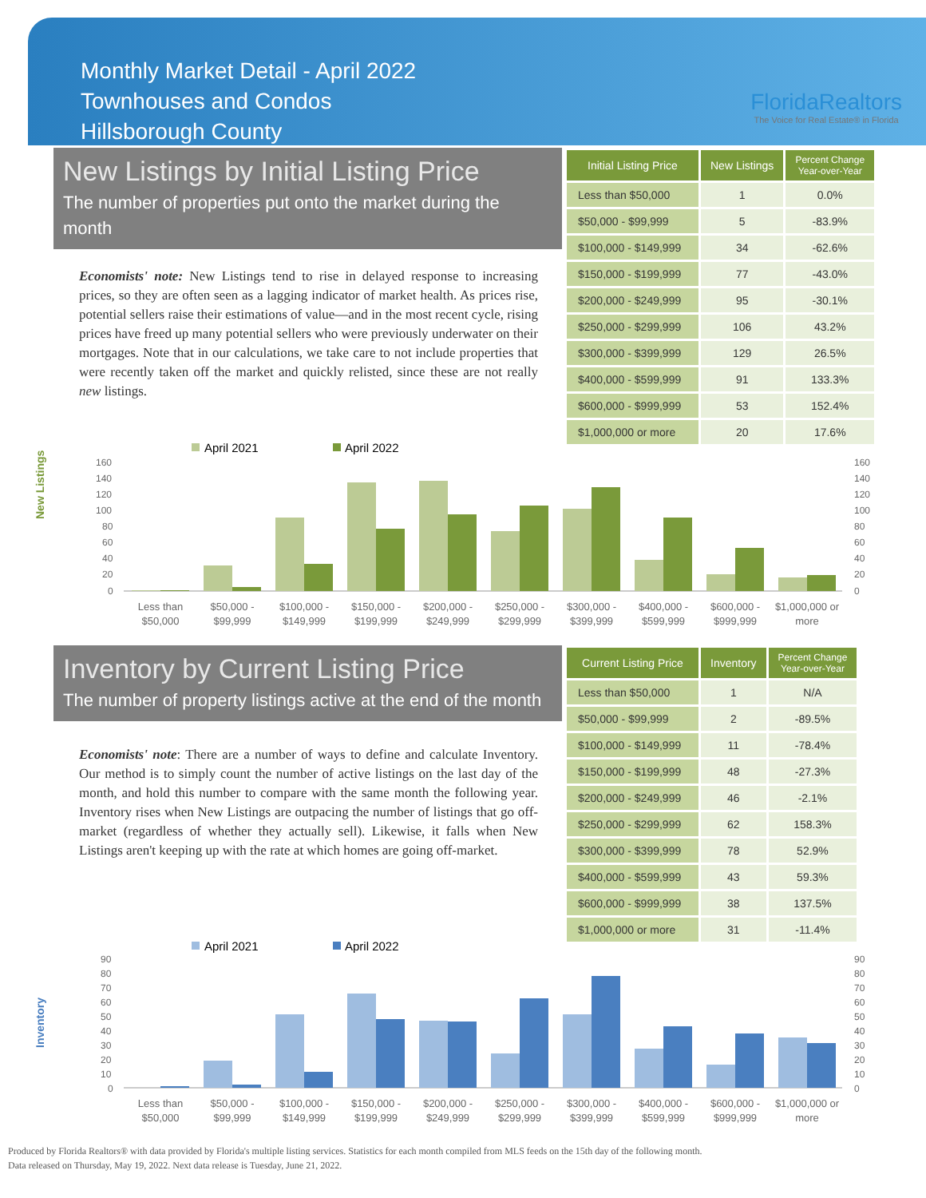Monthly Market Detail - April 2022
Townhouses and Condos
Hillsborough County
FloridaRealtors
The Voice for Real Estate® in Florida
New Listings by Initial Listing Price
The number of properties put onto the market during the month
Economists' note: New Listings tend to rise in delayed response to increasing prices, so they are often seen as a lagging indicator of market health. As prices rise, potential sellers raise their estimations of value—and in the most recent cycle, rising prices have freed up many potential sellers who were previously underwater on their mortgages. Note that in our calculations, we take care to not include properties that were recently taken off the market and quickly relisted, since these are not really new listings.
| Initial Listing Price | New Listings | Percent Change Year-over-Year |
| --- | --- | --- |
| Less than $50,000 | 1 | 0.0% |
| $50,000 - $99,999 | 5 | -83.9% |
| $100,000 - $149,999 | 34 | -62.6% |
| $150,000 - $199,999 | 77 | -43.0% |
| $200,000 - $249,999 | 95 | -30.1% |
| $250,000 - $299,999 | 106 | 43.2% |
| $300,000 - $399,999 | 129 | 26.5% |
| $400,000 - $599,999 | 91 | 133.3% |
| $600,000 - $999,999 | 53 | 152.4% |
| $1,000,000 or more | 20 | 17.6% |
New Listings
April 2021
April 2022
160
140
120
100
80
60
40
20
0
160
140
120
100
80
60
40
20
0
Less than
$50,000
$50,000 -
$99,999
$100,000 -
$149,999
$150,000 -
$199,999
$200,000 -
$249,999
$250,000 -
$299,999
$300,000 -
$399,999
$400,000 -
$599,999
$600,000 -
$999,999
$1,000,000 or
more
Inventory by Current Listing Price
The number of property listings active at the end of the month
Economists' note: There are a number of ways to define and calculate Inventory. Our method is to simply count the number of active listings on the last day of the month, and hold this number to compare with the same month the following year. Inventory rises when New Listings are outpacing the number of listings that go off-market (regardless of whether they actually sell). Likewise, it falls when New Listings aren't keeping up with the rate at which homes are going off-market.
| Current Listing Price | Inventory | Percent Change Year-over-Year |
| --- | --- | --- |
| Less than $50,000 | 1 | N/A |
| $50,000 - $99,999 | 2 | -89.5% |
| $100,000 - $149,999 | 11 | -78.4% |
| $150,000 - $199,999 | 48 | -27.3% |
| $200,000 - $249,999 | 46 | -2.1% |
| $250,000 - $299,999 | 62 | 158.3% |
| $300,000 - $399,999 | 78 | 52.9% |
| $400,000 - $599,999 | 43 | 59.3% |
| $600,000 - $999,999 | 38 | 137.5% |
| $1,000,000 or more | 31 | -11.4% |
Inventory
April 2021
April 2022
90
80
70
60
50
40
30
20
10
0
90
80
70
60
50
40
30
20
10
0
Less than
$50,000
$50,000 -
$99,999
$100,000 -
$149,999
$150,000 -
$199,999
$200,000 -
$249,999
$250,000 -
$299,999
$300,000 -
$399,999
$400,000 -
$599,999
$600,000 -
$999,999
$1,000,000 or
more
Produced by Florida Realtors® with data provided by Florida's multiple listing services. Statistics for each month compiled from MLS feeds on the 15th day of the following month.
Data released on Thursday, May 19, 2022. Next data release is Tuesday, June 21, 2022.